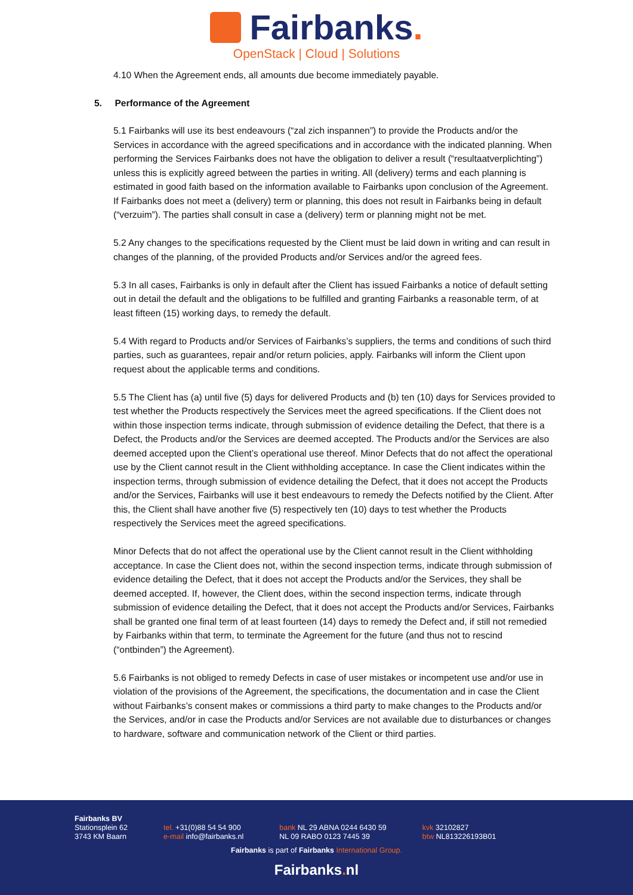Fairbanks.
OpenStack | Cloud | Solutions
4.10 When the Agreement ends, all amounts due become immediately payable.
5. Performance of the Agreement
5.1 Fairbanks will use its best endeavours (“zal zich inspannen”) to provide the Products and/or the Services in accordance with the agreed specifications and in accordance with the indicated planning. When performing the Services Fairbanks does not have the obligation to deliver a result (“resultaatverplichting”) unless this is explicitly agreed between the parties in writing. All (delivery) terms and each planning is estimated in good faith based on the information available to Fairbanks upon conclusion of the Agreement. If Fairbanks does not meet a (delivery) term or planning, this does not result in Fairbanks being in default (“verzuim”). The parties shall consult in case a (delivery) term or planning might not be met.
5.2 Any changes to the specifications requested by the Client must be laid down in writing and can result in changes of the planning, of the provided Products and/or Services and/or the agreed fees.
5.3 In all cases, Fairbanks is only in default after the Client has issued Fairbanks a notice of default setting out in detail the default and the obligations to be fulfilled and granting Fairbanks a reasonable term, of at least fifteen (15) working days, to remedy the default.
5.4 With regard to Products and/or Services of Fairbanks’s suppliers, the terms and conditions of such third parties, such as guarantees, repair and/or return policies, apply. Fairbanks will inform the Client upon request about the applicable terms and conditions.
5.5 The Client has (a) until five (5) days for delivered Products and (b) ten (10) days for Services provided to test whether the Products respectively the Services meet the agreed specifications. If the Client does not within those inspection terms indicate, through submission of evidence detailing the Defect, that there is a Defect, the Products and/or the Services are deemed accepted. The Products and/or the Services are also deemed accepted upon the Client’s operational use thereof. Minor Defects that do not affect the operational use by the Client cannot result in the Client withholding acceptance. In case the Client indicates within the inspection terms, through submission of evidence detailing the Defect, that it does not accept the Products and/or the Services, Fairbanks will use it best endeavours to remedy the Defects notified by the Client. After this, the Client shall have another five (5) respectively ten (10) days to test whether the Products respectively the Services meet the agreed specifications.
Minor Defects that do not affect the operational use by the Client cannot result in the Client withholding acceptance. In case the Client does not, within the second inspection terms, indicate through submission of evidence detailing the Defect, that it does not accept the Products and/or the Services, they shall be deemed accepted. If, however, the Client does, within the second inspection terms, indicate through submission of evidence detailing the Defect, that it does not accept the Products and/or Services, Fairbanks shall be granted one final term of at least fourteen (14) days to remedy the Defect and, if still not remedied by Fairbanks within that term, to terminate the Agreement for the future (and thus not to rescind (“ontbinden”) the Agreement).
5.6 Fairbanks is not obliged to remedy Defects in case of user mistakes or incompetent use and/or use in violation of the provisions of the Agreement, the specifications, the documentation and in case the Client without Fairbanks’s consent makes or commissions a third party to make changes to the Products and/or the Services, and/or in case the Products and/or Services are not available due to disturbances or changes to hardware, software and communication network of the Client or third parties.
Fairbanks BV
Stationsplein 62
3743 KM Baarn
tel. +31(0)88 54 54 900
e-mail info@fairbanks.nl
bank NL 29 ABNA 0244 6430 59
NL 09 RABO 0123 7445 39
kvk 32102827
btw NL813226193B01
Fairbanks is part of Fairbanks International Group.
Fairbanks. nl